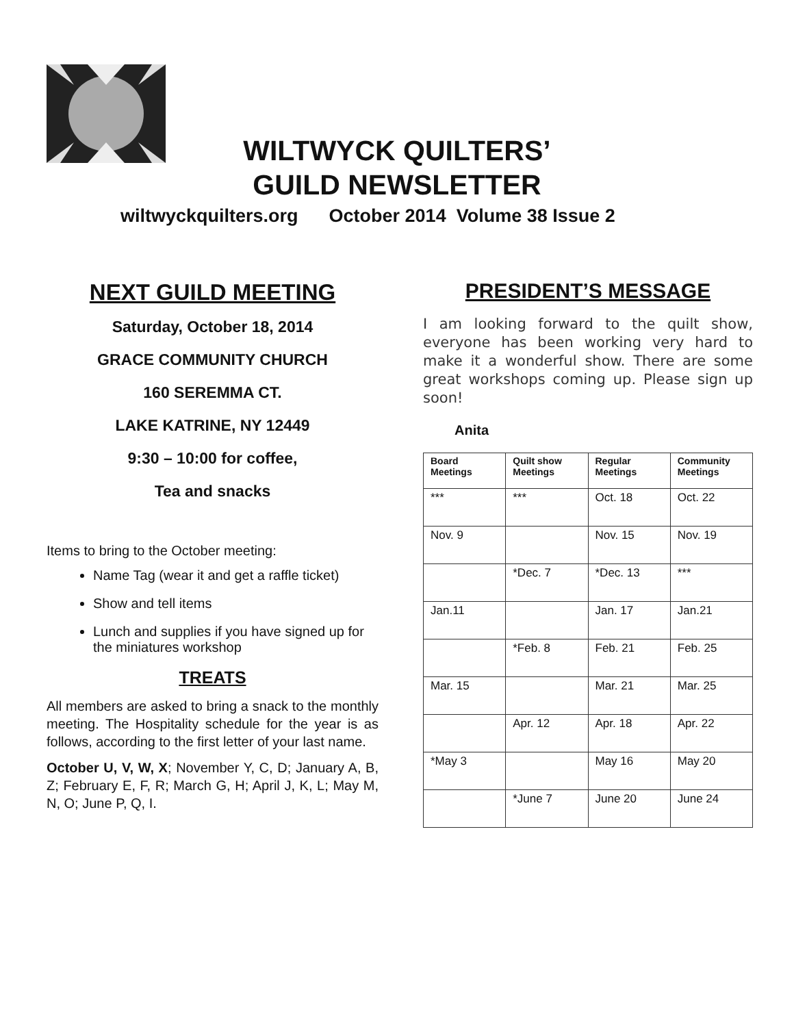WILTWYCK QUILTERS’
GUILD NEWSLETTER
wiltwyckquilters.org October 2014 Volume 38 Issue 2
NEXT GUILD MEETING
Saturday, October 18, 2014
GRACE COMMUNITY CHURCH
160 SEREMMA CT.
LAKE KATRINE, NY 12449
9:30 – 10:00 for coffee,
Tea and snacks
Items to bring to the October meeting:
Name Tag (wear it and get a raffle ticket)
Show and tell items
Lunch and supplies if you have signed up for the miniatures workshop
TREATS
All members are asked to bring a snack to the monthly meeting. The Hospitality schedule for the year is as follows, according to the first letter of your last name.
October U, V, W, X; November Y, C, D; January A, B, Z; February E, F, R; March G, H; April J, K, L; May M, N, O; June P, Q, I.
PRESIDENT’S MESSAGE
I am looking forward to the quilt show, everyone has been working very hard to make it a wonderful show. There are some great workshops coming up. Please sign up soon!
Anita
| Board Meetings | Quilt show Meetings | Regular Meetings | Community Meetings |
| --- | --- | --- | --- |
| *** | *** | Oct. 18 | Oct. 22 |
| Nov. 9 | | Nov. 15 | Nov. 19 |
| | *Dec. 7 | *Dec. 13 | *** |
| Jan.11 | | Jan. 17 | Jan.21 |
| | *Feb. 8 | Feb. 21 | Feb. 25 |
| Mar. 15 | | Mar. 21 | Mar. 25 |
| | Apr. 12 | Apr. 18 | Apr. 22 |
| *May 3 | | May 16 | May 20 |
| | *June 7 | June 20 | June 24 |